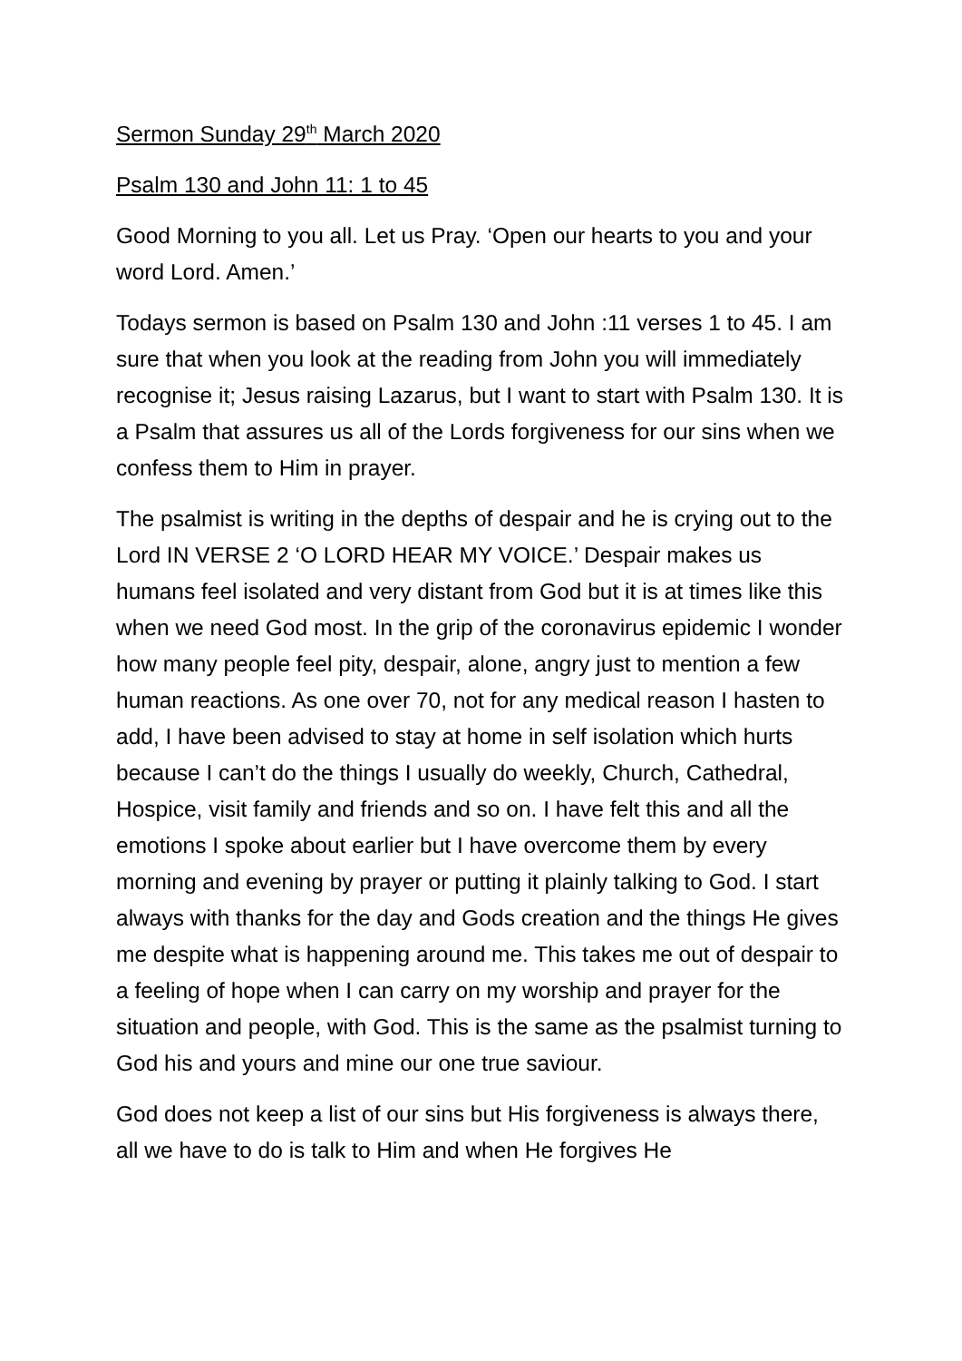Sermon Sunday 29<sup>th</sup> March 2020
Psalm 130 and John 11: 1 to 45
Good Morning to you all. Let us Pray. ‘Open our hearts to you and your word Lord. Amen.’
Todays sermon is based on Psalm 130 and John :11 verses 1 to 45. I am sure that when you look at the reading from John you will immediately recognise it; Jesus raising Lazarus, but I want to start with Psalm 130. It is a Psalm that assures us all of the Lords forgiveness for our sins when we confess them to Him in prayer.
The psalmist is writing in the depths of despair and he is crying out to the Lord IN VERSE 2 ‘O LORD HEAR MY VOICE.’ Despair makes us humans feel isolated and very distant from God but it is at times like this when we need God most. In the grip of the coronavirus epidemic I wonder how many people feel pity, despair, alone, angry just to mention a few human reactions. As one over 70, not for any medical reason I hasten to add, I have been advised to stay at home in self isolation which hurts because I can’t do the things I usually do weekly, Church, Cathedral, Hospice, visit family and friends and so on. I have felt this and all the emotions I spoke about earlier but I have overcome them by every morning and evening by prayer or putting it plainly talking to God. I start always with thanks for the day and Gods creation and the things He gives me despite what is happening around me. This takes me out of despair to a feeling of hope when I can carry on my worship and prayer for the situation and people, with God. This is the same as the psalmist turning to God his and yours and mine our one true saviour.
God does not keep a list of our sins but His forgiveness is always there, all we have to do is talk to Him and when He forgives He